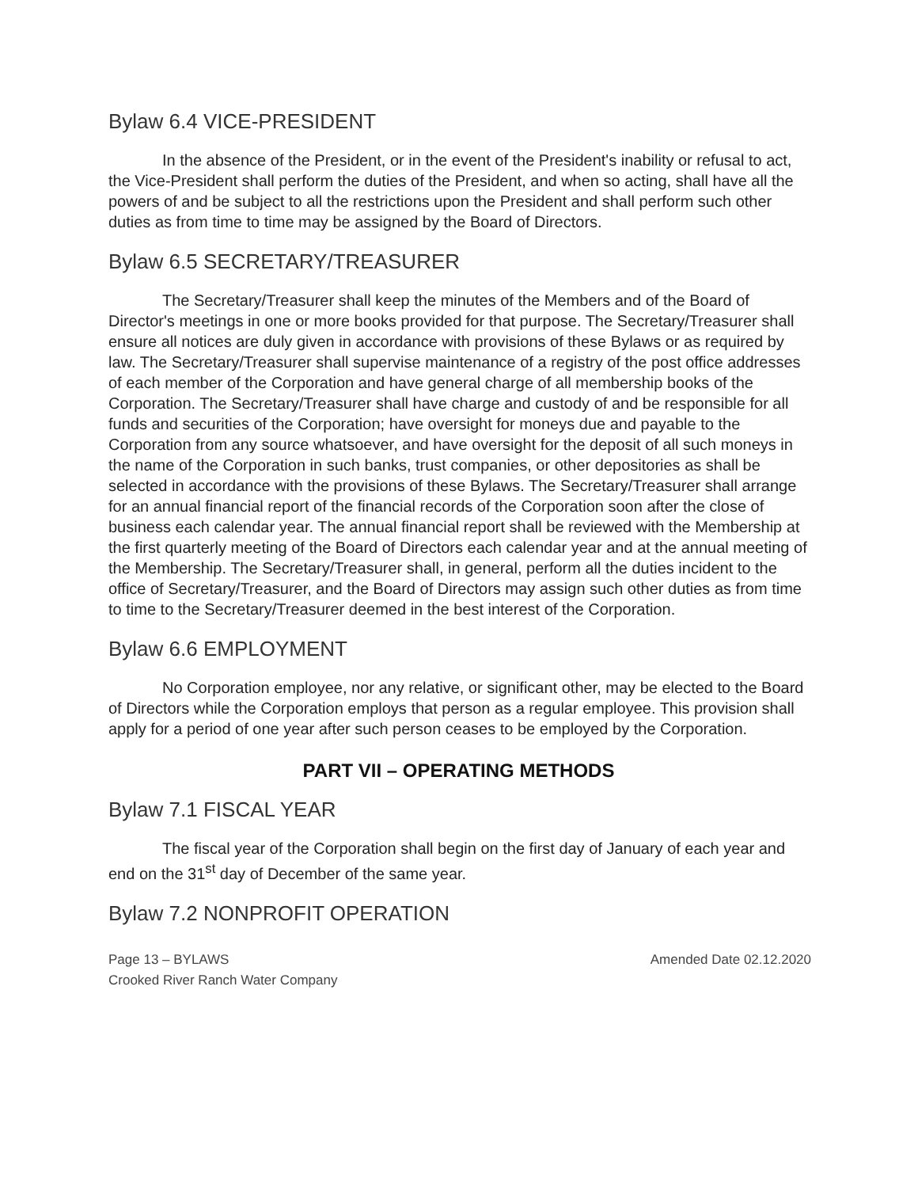Bylaw 6.4 VICE-PRESIDENT
In the absence of the President, or in the event of the President's inability or refusal to act, the Vice-President shall perform the duties of the President, and when so acting, shall have all the powers of and be subject to all the restrictions upon the President and shall perform such other duties as from time to time may be assigned by the Board of Directors.
Bylaw 6.5 SECRETARY/TREASURER
The Secretary/Treasurer shall keep the minutes of the Members and of the Board of Director's meetings in one or more books provided for that purpose. The Secretary/Treasurer shall ensure all notices are duly given in accordance with provisions of these Bylaws or as required by law. The Secretary/Treasurer shall supervise maintenance of a registry of the post office addresses of each member of the Corporation and have general charge of all membership books of the Corporation. The Secretary/Treasurer shall have charge and custody of and be responsible for all funds and securities of the Corporation; have oversight for moneys due and payable to the Corporation from any source whatsoever, and have oversight for the deposit of all such moneys in the name of the Corporation in such banks, trust companies, or other depositories as shall be selected in accordance with the provisions of these Bylaws. The Secretary/Treasurer shall arrange for an annual financial report of the financial records of the Corporation soon after the close of business each calendar year. The annual financial report shall be reviewed with the Membership at the first quarterly meeting of the Board of Directors each calendar year and at the annual meeting of the Membership. The Secretary/Treasurer shall, in general, perform all the duties incident to the office of Secretary/Treasurer, and the Board of Directors may assign such other duties as from time to time to the Secretary/Treasurer deemed in the best interest of the Corporation.
Bylaw 6.6 EMPLOYMENT
No Corporation employee, nor any relative, or significant other, may be elected to the Board of Directors while the Corporation employs that person as a regular employee. This provision shall apply for a period of one year after such person ceases to be employed by the Corporation.
PART VII – OPERATING METHODS
Bylaw 7.1 FISCAL YEAR
The fiscal year of the Corporation shall begin on the first day of January of each year and end on the 31<sup>st</sup> day of December of the same year.
Bylaw 7.2 NONPROFIT OPERATION
Amended Date 02.12.2020 Page 13 – BYLAWS
Crooked River Ranch Water Company